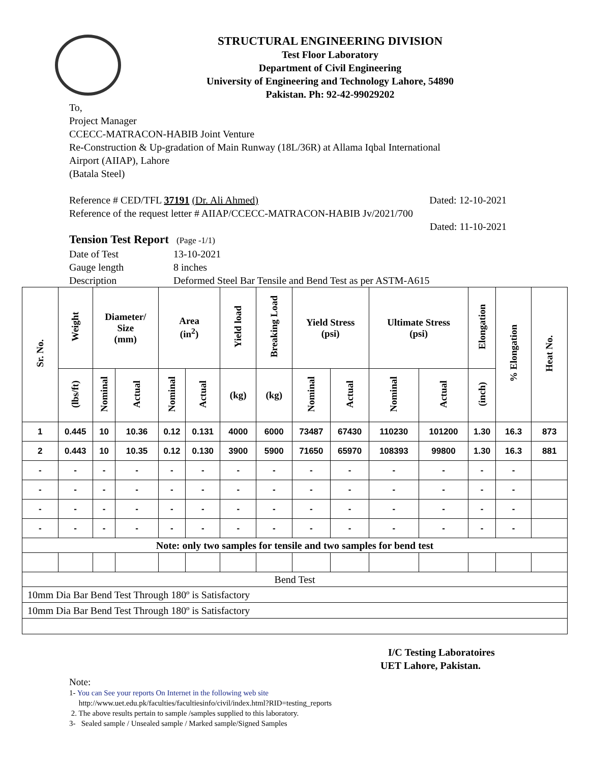STRUCTURAL ENGINEERING DIVISION
Test Floor Laboratory
Department of Civil Engineering
University of Engineering and Technology Lahore, 54890
Pakistan. Ph: 92-42-99029202
To,
Project Manager
CCECC-MATRACON-HABIB Joint Venture
Re-Construction & Up-gradation of Main Runway (18L/36R) at Allama Iqbal International
Airport (AIIAP), Lahore
(Batala Steel)
Reference # CED/TFL 37191 (Dr. Ali Ahmed) Dated: 12-10-2021
Reference of the request letter # AIIAP/CCECC-MATRACON-HABIB Jv/2021/700
Dated: 11-10-2021
Tension Test Report (Page -1/1)
Date of Test 13-10-2021 Gauge length 8 inches Description Deformed Steel Bar Tensile and Bend Test as per ASTM-A615
| Sr. No. | Weight | Diameter/ Size (mm) | | Area (in<sup>2</sup>) | | Yield load | Breaking Load | Yield Stress (psi) | | Ultimate Stress (psi) | | Elongation | % Elongation | Heat No. |
| --- | --- | --- | --- | --- | --- | --- | --- | --- | --- | --- | --- | --- | --- | --- |
| | (lbs/ft) | Nominal | Actual | Nominal | Actual | (kg) | (kg) | Nominal | Actual | Nominal | Actual | (inch) | | |
| 1 | 0.445 | 10 | 10.36 | 0.12 | 0.131 | 4000 | 6000 | 73487 | 67430 | 110230 | 101200 | 1.30 | 16.3 | 873 |
| 2 | 0.443 | 10 | 10.35 | 0.12 | 0.130 | 3900 | 5900 | 71650 | 65970 | 108393 | 99800 | 1.30 | 16.3 | 881 |
| - | - | - | - | - | - | - | - | - | - | - | - | - | - | |
| - | - | - | - | - | - | - | - | - | - | - | - | - | - | |
| - | - | - | - | - | - | - | - | - | - | - | - | - | - | |
| - | - | - | - | - | - | - | - | - | - | - | - | - | - | |
| Note: only two samples for tensile and two samples for bend test | | | | | | | | | | | | | | |
| Bend Test | | | | | | | | | | | | | | |
| 10mm Dia Bar Bend Test Through 180º is Satisfactory | | | | | | | | | | | | | | |
| 10mm Dia Bar Bend Test Through 180º is Satisfactory | | | | | | | | | | | | | | |
I/C Testing Laboratoires
UET Lahore, Pakistan.
Note:
1- You can See your reports On Internet in the following web site
http://www.uet.edu.pk/faculties/facultiesinfo/civil/index.html?RID=testing_reports
2. The above results pertain to sample /samples supplied to this laboratory.
3- Sealed sample / Unsealed sample / Marked sample/Signed Samples